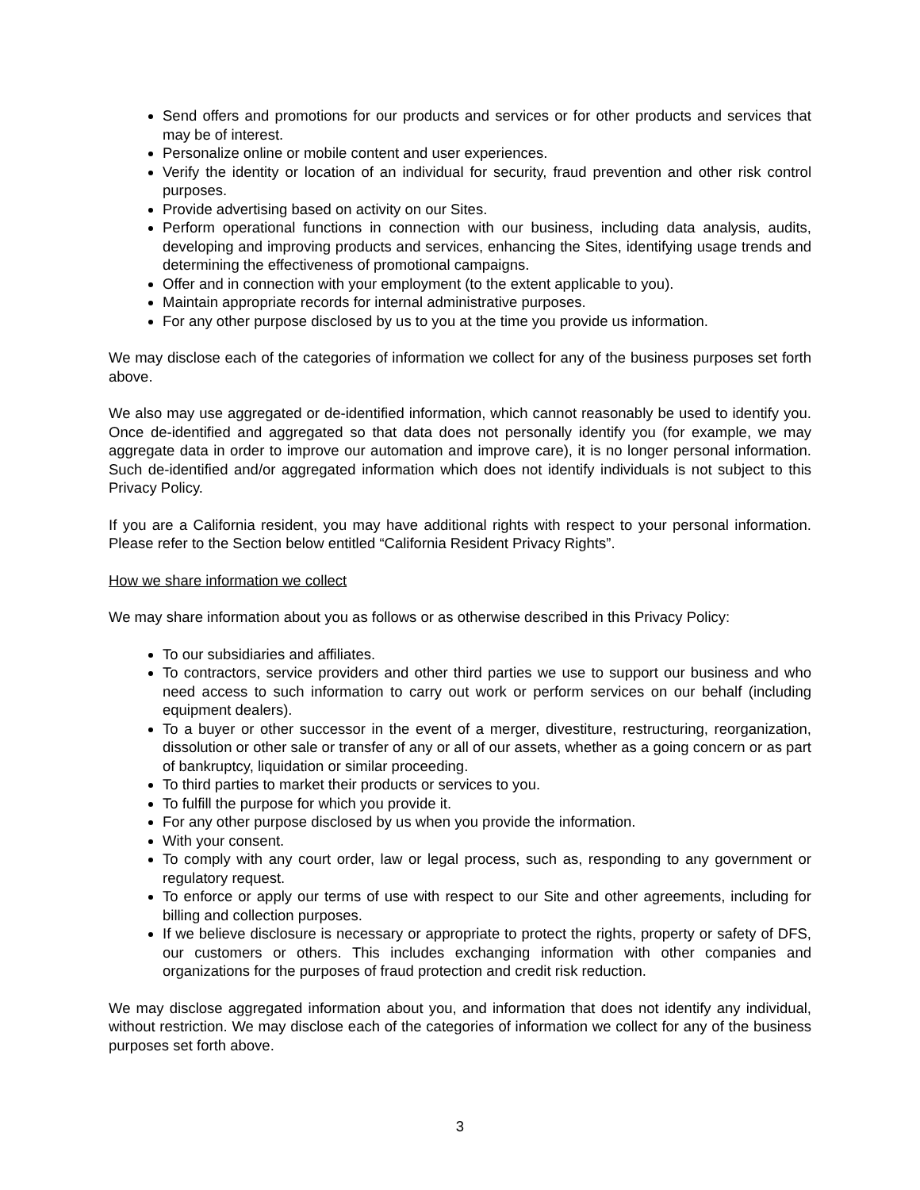Send offers and promotions for our products and services or for other products and services that may be of interest.
Personalize online or mobile content and user experiences.
Verify the identity or location of an individual for security, fraud prevention and other risk control purposes.
Provide advertising based on activity on our Sites.
Perform operational functions in connection with our business, including data analysis, audits, developing and improving products and services, enhancing the Sites, identifying usage trends and determining the effectiveness of promotional campaigns.
Offer and in connection with your employment (to the extent applicable to you).
Maintain appropriate records for internal administrative purposes.
For any other purpose disclosed by us to you at the time you provide us information.
We may disclose each of the categories of information we collect for any of the business purposes set forth above.
We also may use aggregated or de-identified information, which cannot reasonably be used to identify you. Once de-identified and aggregated so that data does not personally identify you (for example, we may aggregate data in order to improve our automation and improve care), it is no longer personal information. Such de-identified and/or aggregated information which does not identify individuals is not subject to this Privacy Policy.
If you are a California resident, you may have additional rights with respect to your personal information. Please refer to the Section below entitled “California Resident Privacy Rights”.
How we share information we collect
We may share information about you as follows or as otherwise described in this Privacy Policy:
To our subsidiaries and affiliates.
To contractors, service providers and other third parties we use to support our business and who need access to such information to carry out work or perform services on our behalf (including equipment dealers).
To a buyer or other successor in the event of a merger, divestiture, restructuring, reorganization, dissolution or other sale or transfer of any or all of our assets, whether as a going concern or as part of bankruptcy, liquidation or similar proceeding.
To third parties to market their products or services to you.
To fulfill the purpose for which you provide it.
For any other purpose disclosed by us when you provide the information.
With your consent.
To comply with any court order, law or legal process, such as, responding to any government or regulatory request.
To enforce or apply our terms of use with respect to our Site and other agreements, including for billing and collection purposes.
If we believe disclosure is necessary or appropriate to protect the rights, property or safety of DFS, our customers or others. This includes exchanging information with other companies and organizations for the purposes of fraud protection and credit risk reduction.
We may disclose aggregated information about you, and information that does not identify any individual, without restriction. We may disclose each of the categories of information we collect for any of the business purposes set forth above.
3